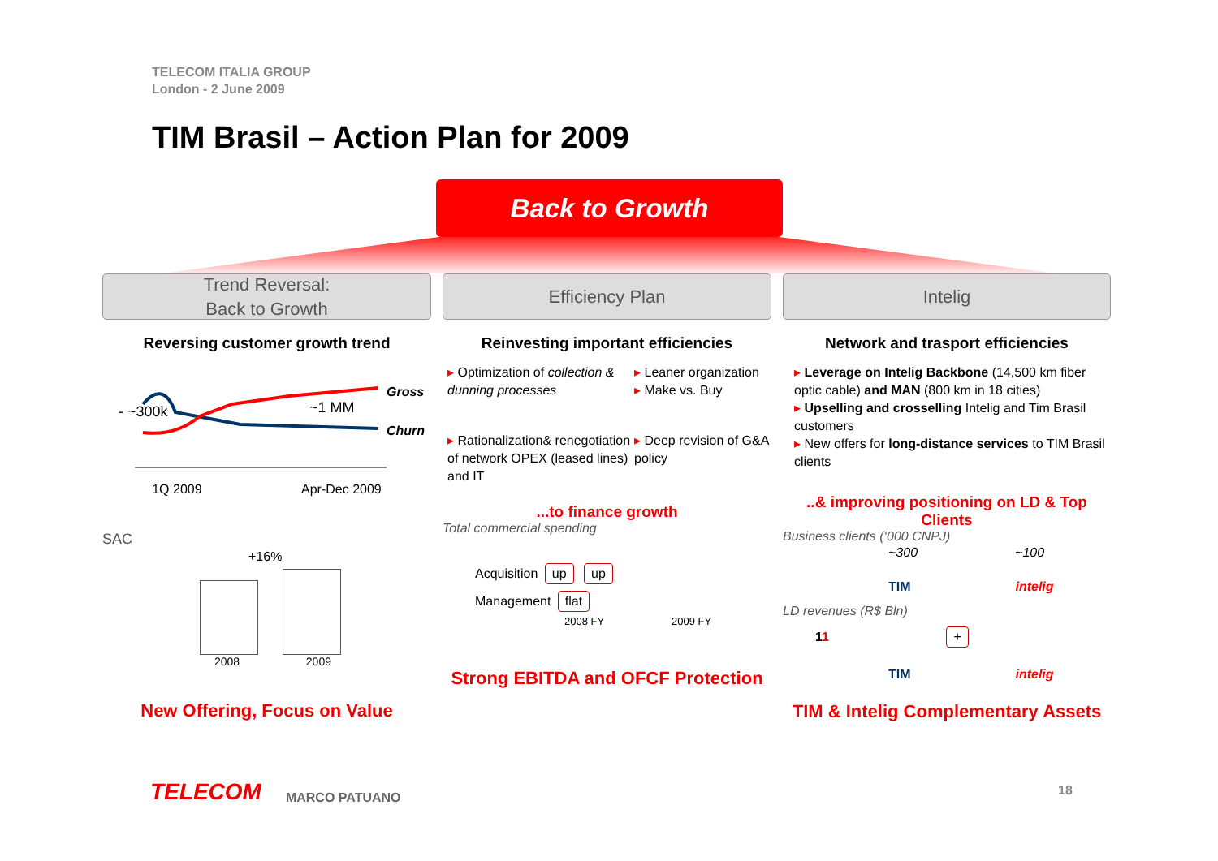TELECOM ITALIA GROUP
London - 2 June 2009
TIM Brasil – Action Plan for 2009
Back to Growth
Trend Reversal:
Back to Growth
Reversing customer growth trend
- ~300k
~1 MM
Gross
Churn
1Q 2009 Apr-Dec 2009
SAC
+16%
2008 2009
New Offering, Focus on Value
Efficiency Plan
Reinvesting important efficiencies
▸ Optimization of collection & dunning processes
▸ Leaner organization
▸ Make vs. Buy
▸ Rationalization& renegotiation of network OPEX (leased lines) and IT
▸ Deep revision of G&A policy
...to finance growth
Total commercial spending
Acquisition up up
Management flat
2008 FY 2009 FY
Strong EBITDA and OFCF Protection
Intelig
Network and trasport efficiencies
▸ Leverage on Intelig Backbone (14,500 km fiber optic cable) and MAN (800 km in 18 cities)
▸ Upselling and crosselling Intelig and Tim Brasil customers
▸ New offers for long-distance services to TIM Brasil clients
..& improving positioning on LD & Top Clients
Business clients (‘000 CNPJ)
~300 ~100
TIM intelig
LD revenues (R$ Bln)
11 +
TIM intelig
TIM & Intelig Complementary Assets
TELECOM MARCO PATUANO 18